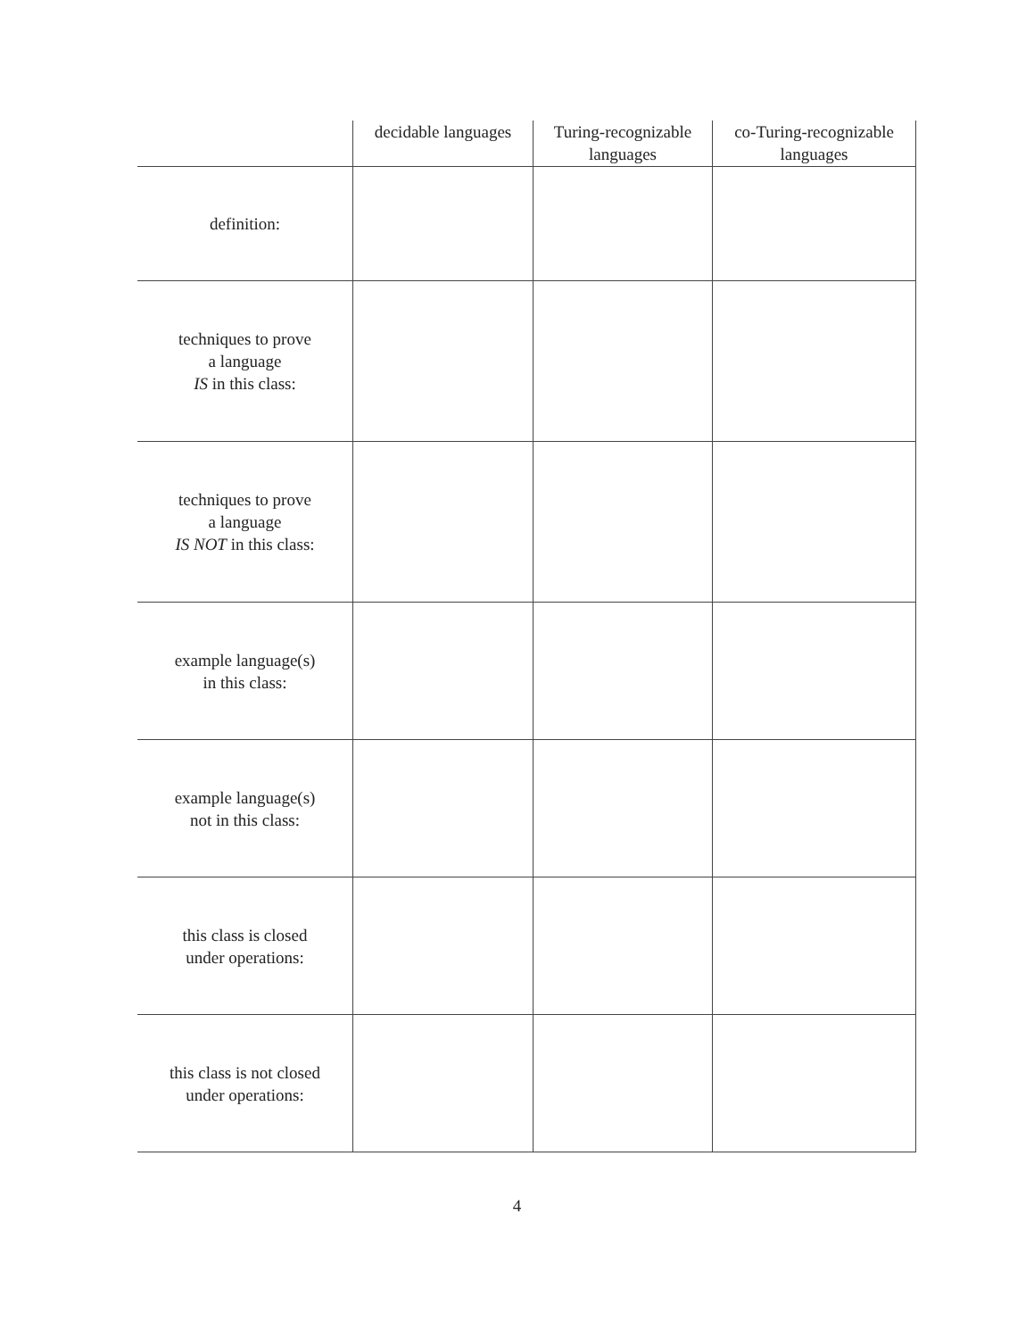| | decidable languages | Turing-recognizable languages | co-Turing-recognizable languages |
| --- | --- | --- | --- |
| definition: | | | |
| techniques to prove a language IS in this class: | | | |
| techniques to prove a language IS NOT in this class: | | | |
| example language(s) in this class: | | | |
| example language(s) not in this class: | | | |
| this class is closed under operations: | | | |
| this class is not closed under operations: | | | |
4